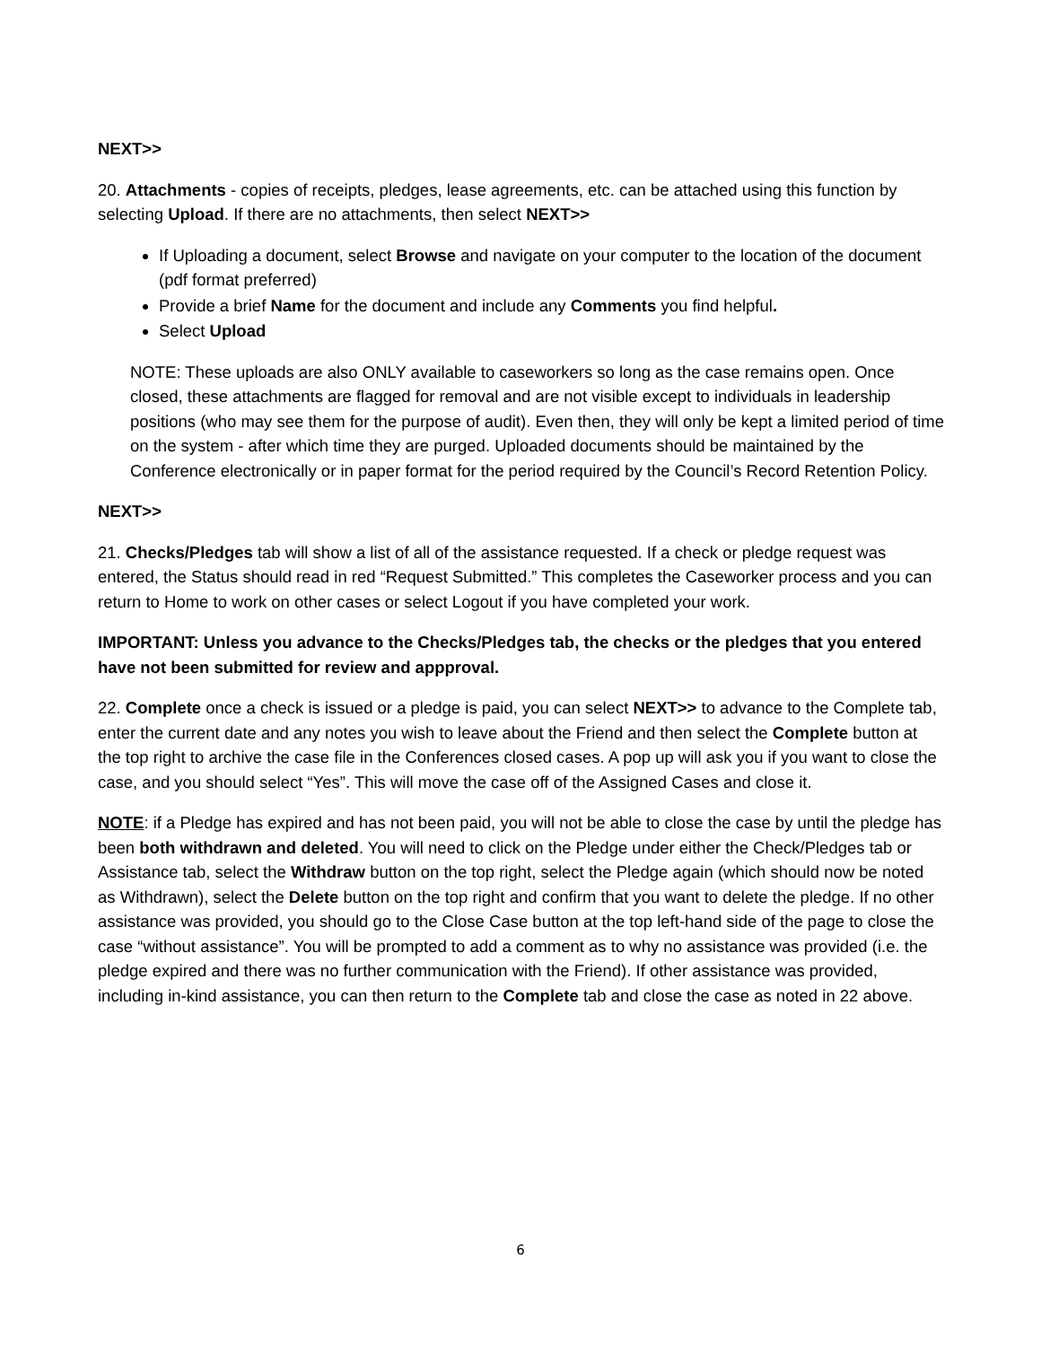NEXT>>
20. Attachments - copies of receipts, pledges, lease agreements, etc. can be attached using this function by selecting Upload. If there are no attachments, then select NEXT>>
If Uploading a document, select Browse and navigate on your computer to the location of the document (pdf format preferred)
Provide a brief Name for the document and include any Comments you find helpful.
Select Upload
NOTE: These uploads are also ONLY available to caseworkers so long as the case remains open. Once closed, these attachments are flagged for removal and are not visible except to individuals in leadership positions (who may see them for the purpose of audit). Even then, they will only be kept a limited period of time on the system - after which time they are purged. Uploaded documents should be maintained by the Conference electronically or in paper format for the period required by the Council’s Record Retention Policy.
NEXT>>
21. Checks/Pledges tab will show a list of all of the assistance requested. If a check or pledge request was entered, the Status should read in red “Request Submitted.” This completes the Caseworker process and you can return to Home to work on other cases or select Logout if you have completed your work.
IMPORTANT: Unless you advance to the Checks/Pledges tab, the checks or the pledges that you entered have not been submitted for review and appproval.
22. Complete once a check is issued or a pledge is paid, you can select NEXT>> to advance to the Complete tab, enter the current date and any notes you wish to leave about the Friend and then select the Complete button at the top right to archive the case file in the Conferences closed cases. A pop up will ask you if you want to close the case, and you should select “Yes”. This will move the case off of the Assigned Cases and close it.
NOTE: if a Pledge has expired and has not been paid, you will not be able to close the case by until the pledge has been both withdrawn and deleted. You will need to click on the Pledge under either the Check/Pledges tab or Assistance tab, select the Withdraw button on the top right, select the Pledge again (which should now be noted as Withdrawn), select the Delete button on the top right and confirm that you want to delete the pledge. If no other assistance was provided, you should go to the Close Case button at the top left-hand side of the page to close the case “without assistance”. You will be prompted to add a comment as to why no assistance was provided (i.e. the pledge expired and there was no further communication with the Friend). If other assistance was provided, including in-kind assistance, you can then return to the Complete tab and close the case as noted in 22 above.
6